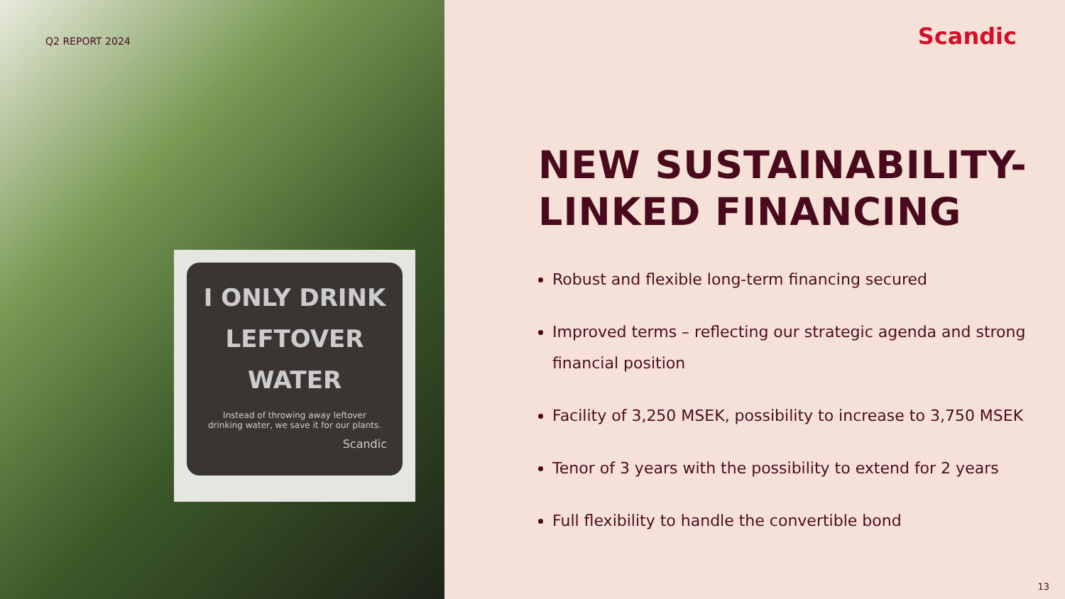Q2 REPORT 2024
I ONLY DRINK
LEFTOVER
WATER
Instead of throwing away leftover
drinking water, we save it for our plants.
Scandic
Scandic
NEW SUSTAINABILITY-
LINKED FINANCING
Robust and flexible long-term financing secured
Improved terms – reflecting our strategic agenda and strong financial position
Facility of 3,250 MSEK, possibility to increase to 3,750 MSEK
Tenor of 3 years with the possibility to extend for 2 years
Full flexibility to handle the convertible bond
13